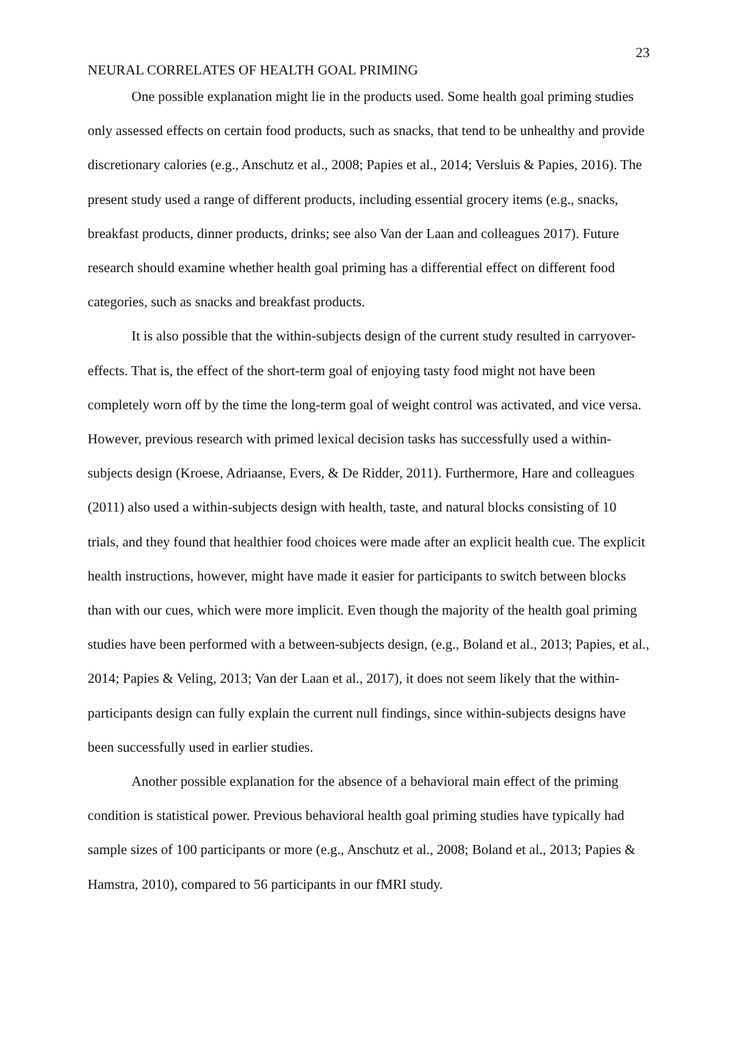23
NEURAL CORRELATES OF HEALTH GOAL PRIMING
One possible explanation might lie in the products used. Some health goal priming studies only assessed effects on certain food products, such as snacks, that tend to be unhealthy and provide discretionary calories (e.g., Anschutz et al., 2008; Papies et al., 2014; Versluis & Papies, 2016). The present study used a range of different products, including essential grocery items (e.g., snacks, breakfast products, dinner products, drinks; see also Van der Laan and colleagues 2017). Future research should examine whether health goal priming has a differential effect on different food categories, such as snacks and breakfast products.
It is also possible that the within-subjects design of the current study resulted in carryover-effects. That is, the effect of the short-term goal of enjoying tasty food might not have been completely worn off by the time the long-term goal of weight control was activated, and vice versa. However, previous research with primed lexical decision tasks has successfully used a within-subjects design (Kroese, Adriaanse, Evers, & De Ridder, 2011). Furthermore, Hare and colleagues (2011) also used a within-subjects design with health, taste, and natural blocks consisting of 10 trials, and they found that healthier food choices were made after an explicit health cue. The explicit health instructions, however, might have made it easier for participants to switch between blocks than with our cues, which were more implicit. Even though the majority of the health goal priming studies have been performed with a between-subjects design, (e.g., Boland et al., 2013; Papies, et al., 2014; Papies & Veling, 2013; Van der Laan et al., 2017), it does not seem likely that the within-participants design can fully explain the current null findings, since within-subjects designs have been successfully used in earlier studies.
Another possible explanation for the absence of a behavioral main effect of the priming condition is statistical power. Previous behavioral health goal priming studies have typically had sample sizes of 100 participants or more (e.g., Anschutz et al., 2008; Boland et al., 2013; Papies & Hamstra, 2010), compared to 56 participants in our fMRI study.